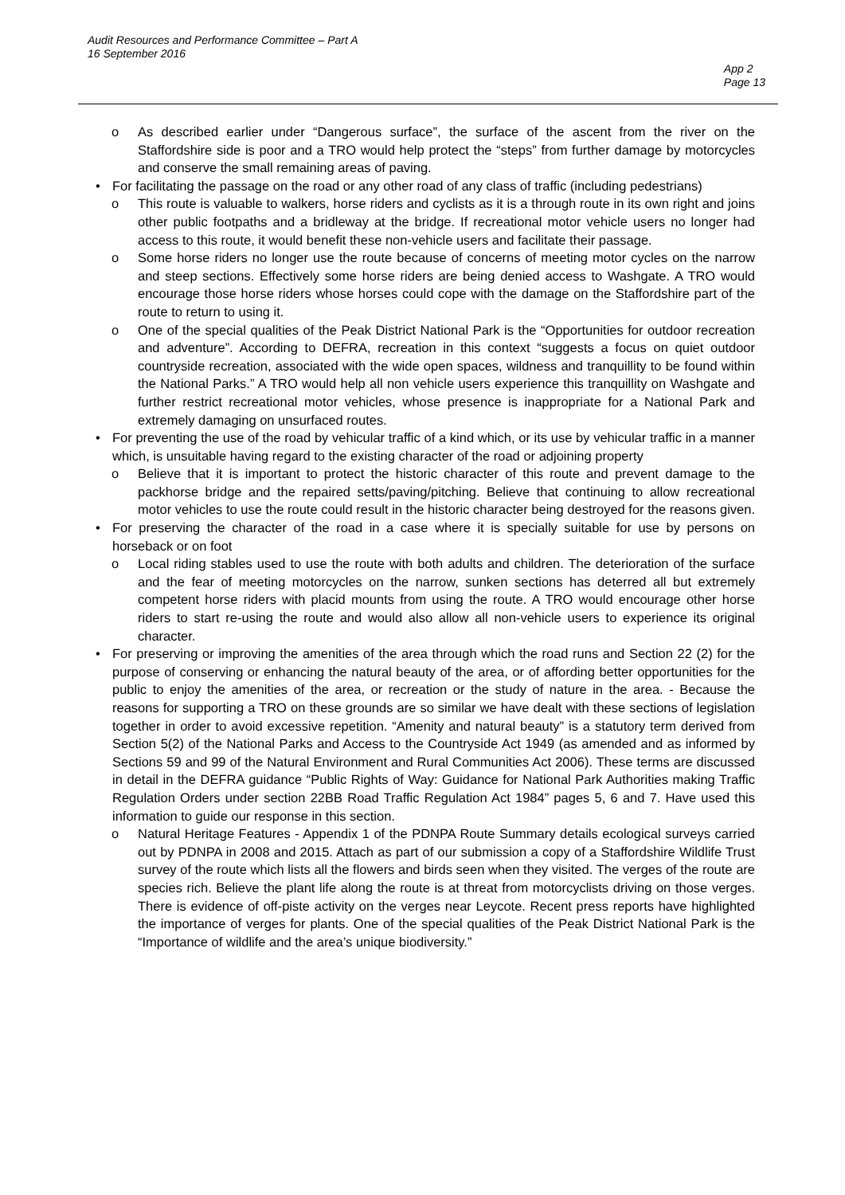Audit Resources and Performance Committee – Part A
16 September 2016
App 2
Page 13
o As described earlier under “Dangerous surface”, the surface of the ascent from the river on the Staffordshire side is poor and a TRO would help protect the “steps” from further damage by motorcycles and conserve the small remaining areas of paving.
• For facilitating the passage on the road or any other road of any class of traffic (including pedestrians)
o This route is valuable to walkers, horse riders and cyclists as it is a through route in its own right and joins other public footpaths and a bridleway at the bridge. If recreational motor vehicle users no longer had access to this route, it would benefit these non-vehicle users and facilitate their passage.
o Some horse riders no longer use the route because of concerns of meeting motor cycles on the narrow and steep sections. Effectively some horse riders are being denied access to Washgate. A TRO would encourage those horse riders whose horses could cope with the damage on the Staffordshire part of the route to return to using it.
o One of the special qualities of the Peak District National Park is the “Opportunities for outdoor recreation and adventure”. According to DEFRA, recreation in this context “suggests a focus on quiet outdoor countryside recreation, associated with the wide open spaces, wildness and tranquillity to be found within the National Parks.” A TRO would help all non vehicle users experience this tranquillity on Washgate and further restrict recreational motor vehicles, whose presence is inappropriate for a National Park and extremely damaging on unsurfaced routes.
• For preventing the use of the road by vehicular traffic of a kind which, or its use by vehicular traffic in a manner which, is unsuitable having regard to the existing character of the road or adjoining property
o Believe that it is important to protect the historic character of this route and prevent damage to the packhorse bridge and the repaired setts/paving/pitching. Believe that continuing to allow recreational motor vehicles to use the route could result in the historic character being destroyed for the reasons given.
• For preserving the character of the road in a case where it is specially suitable for use by persons on horseback or on foot
o Local riding stables used to use the route with both adults and children. The deterioration of the surface and the fear of meeting motorcycles on the narrow, sunken sections has deterred all but extremely competent horse riders with placid mounts from using the route. A TRO would encourage other horse riders to start re-using the route and would also allow all non-vehicle users to experience its original character.
• For preserving or improving the amenities of the area through which the road runs and Section 22 (2) for the purpose of conserving or enhancing the natural beauty of the area, or of affording better opportunities for the public to enjoy the amenities of the area, or recreation or the study of nature in the area. - Because the reasons for supporting a TRO on these grounds are so similar we have dealt with these sections of legislation together in order to avoid excessive repetition. “Amenity and natural beauty” is a statutory term derived from Section 5(2) of the National Parks and Access to the Countryside Act 1949 (as amended and as informed by Sections 59 and 99 of the Natural Environment and Rural Communities Act 2006). These terms are discussed in detail in the DEFRA guidance “Public Rights of Way: Guidance for National Park Authorities making Traffic Regulation Orders under section 22BB Road Traffic Regulation Act 1984” pages 5, 6 and 7. Have used this information to guide our response in this section.
o Natural Heritage Features - Appendix 1 of the PDNPA Route Summary details ecological surveys carried out by PDNPA in 2008 and 2015. Attach as part of our submission a copy of a Staffordshire Wildlife Trust survey of the route which lists all the flowers and birds seen when they visited. The verges of the route are species rich. Believe the plant life along the route is at threat from motorcyclists driving on those verges. There is evidence of off-piste activity on the verges near Leycote. Recent press reports have highlighted the importance of verges for plants. One of the special qualities of the Peak District National Park is the “Importance of wildlife and the area’s unique biodiversity.”